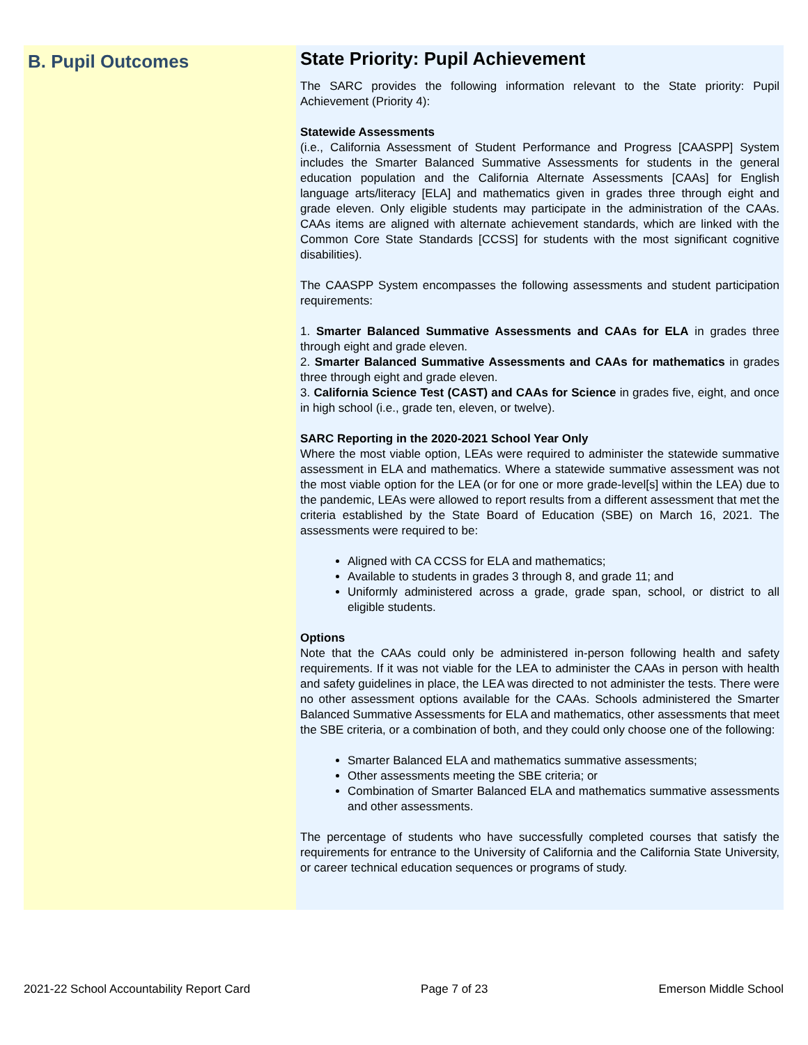B. Pupil Outcomes
State Priority: Pupil Achievement
The SARC provides the following information relevant to the State priority: Pupil Achievement (Priority 4):
Statewide Assessments
(i.e., California Assessment of Student Performance and Progress [CAASPP] System includes the Smarter Balanced Summative Assessments for students in the general education population and the California Alternate Assessments [CAAs] for English language arts/literacy [ELA] and mathematics given in grades three through eight and grade eleven. Only eligible students may participate in the administration of the CAAs. CAAs items are aligned with alternate achievement standards, which are linked with the Common Core State Standards [CCSS] for students with the most significant cognitive disabilities).
The CAASPP System encompasses the following assessments and student participation requirements:
1. Smarter Balanced Summative Assessments and CAAs for ELA in grades three through eight and grade eleven.
2. Smarter Balanced Summative Assessments and CAAs for mathematics in grades three through eight and grade eleven.
3. California Science Test (CAST) and CAAs for Science in grades five, eight, and once in high school (i.e., grade ten, eleven, or twelve).
SARC Reporting in the 2020-2021 School Year Only
Where the most viable option, LEAs were required to administer the statewide summative assessment in ELA and mathematics. Where a statewide summative assessment was not the most viable option for the LEA (or for one or more grade-level[s] within the LEA) due to the pandemic, LEAs were allowed to report results from a different assessment that met the criteria established by the State Board of Education (SBE) on March 16, 2021. The assessments were required to be:
Aligned with CA CCSS for ELA and mathematics;
Available to students in grades 3 through 8, and grade 11; and
Uniformly administered across a grade, grade span, school, or district to all eligible students.
Options
Note that the CAAs could only be administered in-person following health and safety requirements. If it was not viable for the LEA to administer the CAAs in person with health and safety guidelines in place, the LEA was directed to not administer the tests. There were no other assessment options available for the CAAs. Schools administered the Smarter Balanced Summative Assessments for ELA and mathematics, other assessments that meet the SBE criteria, or a combination of both, and they could only choose one of the following:
Smarter Balanced ELA and mathematics summative assessments;
Other assessments meeting the SBE criteria; or
Combination of Smarter Balanced ELA and mathematics summative assessments and other assessments.
The percentage of students who have successfully completed courses that satisfy the requirements for entrance to the University of California and the California State University, or career technical education sequences or programs of study.
2021-22 School Accountability Report Card Page 7 of 23 Emerson Middle School